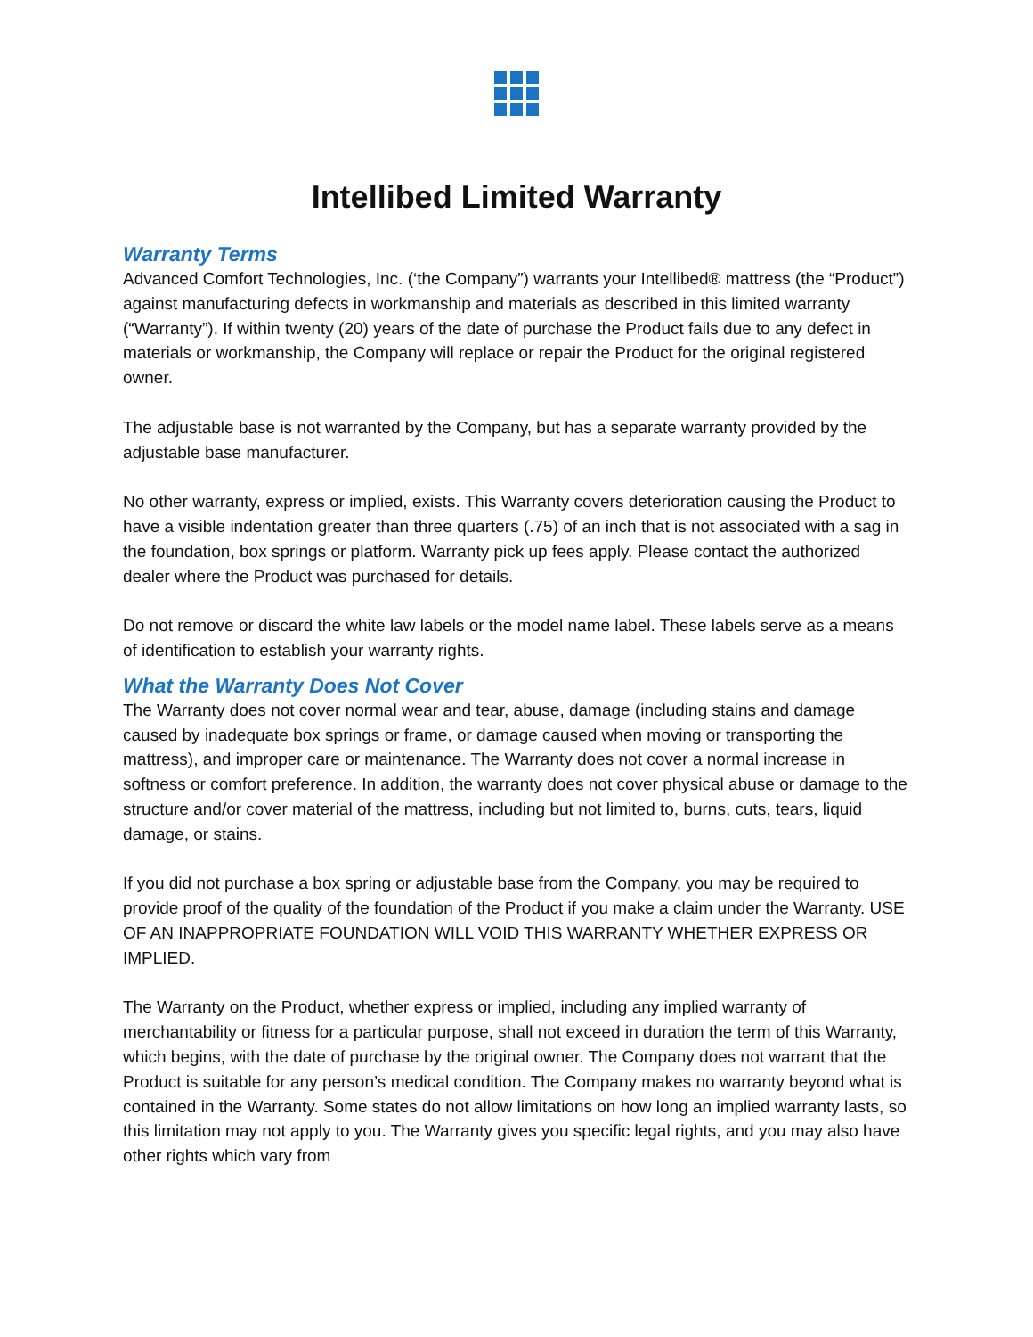Intellibed Limited Warranty
Warranty Terms
Advanced Comfort Technologies, Inc. (‘the Company”) warrants your Intellibed® mattress (the “Product”) against manufacturing defects in workmanship and materials as described in this limited warranty (“Warranty”). If within twenty (20) years of the date of purchase the Product fails due to any defect in materials or workmanship, the Company will replace or repair the Product for the original registered owner.
The adjustable base is not warranted by the Company, but has a separate warranty provided by the adjustable base manufacturer.
No other warranty, express or implied, exists. This Warranty covers deterioration causing the Product to have a visible indentation greater than three quarters (.75) of an inch that is not associated with a sag in the foundation, box springs or platform. Warranty pick up fees apply. Please contact the authorized dealer where the Product was purchased for details.
Do not remove or discard the white law labels or the model name label. These labels serve as a means of identification to establish your warranty rights.
What the Warranty Does Not Cover
The Warranty does not cover normal wear and tear, abuse, damage (including stains and damage caused by inadequate box springs or frame, or damage caused when moving or transporting the mattress), and improper care or maintenance. The Warranty does not cover a normal increase in softness or comfort preference. In addition, the warranty does not cover physical abuse or damage to the structure and/or cover material of the mattress, including but not limited to, burns, cuts, tears, liquid damage, or stains.
If you did not purchase a box spring or adjustable base from the Company, you may be required to provide proof of the quality of the foundation of the Product if you make a claim under the Warranty. USE OF AN INAPPROPRIATE FOUNDATION WILL VOID THIS WARRANTY WHETHER EXPRESS OR IMPLIED.
The Warranty on the Product, whether express or implied, including any implied warranty of merchantability or fitness for a particular purpose, shall not exceed in duration the term of this Warranty, which begins, with the date of purchase by the original owner. The Company does not warrant that the Product is suitable for any person’s medical condition. The Company makes no warranty beyond what is contained in the Warranty. Some states do not allow limitations on how long an implied warranty lasts, so this limitation may not apply to you. The Warranty gives you specific legal rights, and you may also have other rights which vary from